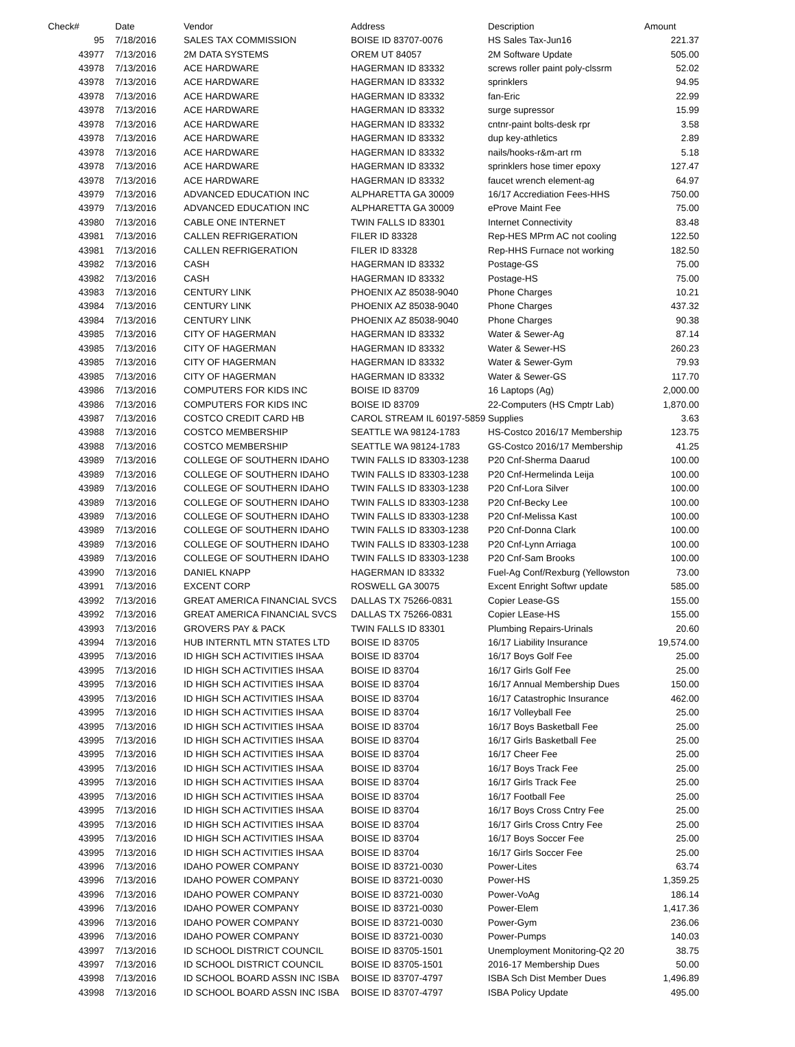| Check# | Date | Vendor | Address | Description | Amount |
| --- | --- | --- | --- | --- | --- |
| 95 | 7/18/2016 | SALES TAX COMMISSION | BOISE ID 83707-0076 | HS Sales Tax-Jun16 | 221.37 |
| 43977 | 7/13/2016 | 2M DATA SYSTEMS | OREM UT 84057 | 2M Software Update | 505.00 |
| 43978 | 7/13/2016 | ACE HARDWARE | HAGERMAN ID 83332 | screws roller paint poly-clssrm | 52.02 |
| 43978 | 7/13/2016 | ACE HARDWARE | HAGERMAN ID 83332 | sprinklers | 94.95 |
| 43978 | 7/13/2016 | ACE HARDWARE | HAGERMAN ID 83332 | fan-Eric | 22.99 |
| 43978 | 7/13/2016 | ACE HARDWARE | HAGERMAN ID 83332 | surge supressor | 15.99 |
| 43978 | 7/13/2016 | ACE HARDWARE | HAGERMAN ID 83332 | cntnr-paint bolts-desk rpr | 3.58 |
| 43978 | 7/13/2016 | ACE HARDWARE | HAGERMAN ID 83332 | dup key-athletics | 2.89 |
| 43978 | 7/13/2016 | ACE HARDWARE | HAGERMAN ID 83332 | nails/hooks-r&m-art rm | 5.18 |
| 43978 | 7/13/2016 | ACE HARDWARE | HAGERMAN ID 83332 | sprinklers hose timer epoxy | 127.47 |
| 43978 | 7/13/2016 | ACE HARDWARE | HAGERMAN ID 83332 | faucet wrench element-ag | 64.97 |
| 43979 | 7/13/2016 | ADVANCED EDUCATION INC | ALPHARETTA GA 30009 | 16/17 Accrediation Fees-HHS | 750.00 |
| 43979 | 7/13/2016 | ADVANCED EDUCATION INC | ALPHARETTA GA 30009 | eProve Maint Fee | 75.00 |
| 43980 | 7/13/2016 | CABLE ONE INTERNET | TWIN FALLS ID 83301 | Internet Connectivity | 83.48 |
| 43981 | 7/13/2016 | CALLEN REFRIGERATION | FILER ID 83328 | Rep-HES MPrm AC not cooling | 122.50 |
| 43981 | 7/13/2016 | CALLEN REFRIGERATION | FILER ID 83328 | Rep-HHS Furnace not working | 182.50 |
| 43982 | 7/13/2016 | CASH | HAGERMAN ID 83332 | Postage-GS | 75.00 |
| 43982 | 7/13/2016 | CASH | HAGERMAN ID 83332 | Postage-HS | 75.00 |
| 43983 | 7/13/2016 | CENTURY LINK | PHOENIX AZ 85038-9040 | Phone Charges | 10.21 |
| 43984 | 7/13/2016 | CENTURY LINK | PHOENIX AZ 85038-9040 | Phone Charges | 437.32 |
| 43984 | 7/13/2016 | CENTURY LINK | PHOENIX AZ 85038-9040 | Phone Charges | 90.38 |
| 43985 | 7/13/2016 | CITY OF HAGERMAN | HAGERMAN ID 83332 | Water & Sewer-Ag | 87.14 |
| 43985 | 7/13/2016 | CITY OF HAGERMAN | HAGERMAN ID 83332 | Water & Sewer-HS | 260.23 |
| 43985 | 7/13/2016 | CITY OF HAGERMAN | HAGERMAN ID 83332 | Water & Sewer-Gym | 79.93 |
| 43985 | 7/13/2016 | CITY OF HAGERMAN | HAGERMAN ID 83332 | Water & Sewer-GS | 117.70 |
| 43986 | 7/13/2016 | COMPUTERS FOR KIDS INC | BOISE ID 83709 | 16 Laptops (Ag) | 2,000.00 |
| 43986 | 7/13/2016 | COMPUTERS FOR KIDS INC | BOISE ID 83709 | 22-Computers (HS Cmptr Lab) | 1,870.00 |
| 43987 | 7/13/2016 | COSTCO CREDIT CARD HB | CAROL STREAM IL 60197-5859 | Supplies | 3.63 |
| 43988 | 7/13/2016 | COSTCO MEMBERSHIP | SEATTLE WA 98124-1783 | HS-Costco 2016/17 Membership | 123.75 |
| 43988 | 7/13/2016 | COSTCO MEMBERSHIP | SEATTLE WA 98124-1783 | GS-Costco 2016/17 Membership | 41.25 |
| 43989 | 7/13/2016 | COLLEGE OF SOUTHERN IDAHO | TWIN FALLS ID 83303-1238 | P20 Cnf-Sherma Daarud | 100.00 |
| 43989 | 7/13/2016 | COLLEGE OF SOUTHERN IDAHO | TWIN FALLS ID 83303-1238 | P20 Cnf-Hermelinda Leija | 100.00 |
| 43989 | 7/13/2016 | COLLEGE OF SOUTHERN IDAHO | TWIN FALLS ID 83303-1238 | P20 Cnf-Lora Silver | 100.00 |
| 43989 | 7/13/2016 | COLLEGE OF SOUTHERN IDAHO | TWIN FALLS ID 83303-1238 | P20 Cnf-Becky Lee | 100.00 |
| 43989 | 7/13/2016 | COLLEGE OF SOUTHERN IDAHO | TWIN FALLS ID 83303-1238 | P20 Cnf-Melissa Kast | 100.00 |
| 43989 | 7/13/2016 | COLLEGE OF SOUTHERN IDAHO | TWIN FALLS ID 83303-1238 | P20 Cnf-Donna Clark | 100.00 |
| 43989 | 7/13/2016 | COLLEGE OF SOUTHERN IDAHO | TWIN FALLS ID 83303-1238 | P20 Cnf-Lynn Arriaga | 100.00 |
| 43989 | 7/13/2016 | COLLEGE OF SOUTHERN IDAHO | TWIN FALLS ID 83303-1238 | P20 Cnf-Sam Brooks | 100.00 |
| 43990 | 7/13/2016 | DANIEL KNAPP | HAGERMAN ID 83332 | Fuel-Ag Conf/Rexburg (Yellowston | 73.00 |
| 43991 | 7/13/2016 | EXCENT CORP | ROSWELL GA 30075 | Excent Enright Softwr update | 585.00 |
| 43992 | 7/13/2016 | GREAT AMERICA FINANCIAL SVCS | DALLAS TX 75266-0831 | Copier Lease-GS | 155.00 |
| 43992 | 7/13/2016 | GREAT AMERICA FINANCIAL SVCS | DALLAS TX 75266-0831 | Copier LEase-HS | 155.00 |
| 43993 | 7/13/2016 | GROVERS PAY & PACK | TWIN FALLS ID 83301 | Plumbing Repairs-Urinals | 20.60 |
| 43994 | 7/13/2016 | HUB INTERNTL MTN STATES LTD | BOISE ID 83705 | 16/17 Liability Insurance | 19,574.00 |
| 43995 | 7/13/2016 | ID HIGH SCH ACTIVITIES IHSAA | BOISE ID 83704 | 16/17 Boys Golf Fee | 25.00 |
| 43995 | 7/13/2016 | ID HIGH SCH ACTIVITIES IHSAA | BOISE ID 83704 | 16/17 Girls Golf Fee | 25.00 |
| 43995 | 7/13/2016 | ID HIGH SCH ACTIVITIES IHSAA | BOISE ID 83704 | 16/17 Annual Membership Dues | 150.00 |
| 43995 | 7/13/2016 | ID HIGH SCH ACTIVITIES IHSAA | BOISE ID 83704 | 16/17 Catastrophic Insurance | 462.00 |
| 43995 | 7/13/2016 | ID HIGH SCH ACTIVITIES IHSAA | BOISE ID 83704 | 16/17 Volleyball Fee | 25.00 |
| 43995 | 7/13/2016 | ID HIGH SCH ACTIVITIES IHSAA | BOISE ID 83704 | 16/17 Boys Basketball Fee | 25.00 |
| 43995 | 7/13/2016 | ID HIGH SCH ACTIVITIES IHSAA | BOISE ID 83704 | 16/17 Girls Basketball Fee | 25.00 |
| 43995 | 7/13/2016 | ID HIGH SCH ACTIVITIES IHSAA | BOISE ID 83704 | 16/17 Cheer Fee | 25.00 |
| 43995 | 7/13/2016 | ID HIGH SCH ACTIVITIES IHSAA | BOISE ID 83704 | 16/17 Boys Track Fee | 25.00 |
| 43995 | 7/13/2016 | ID HIGH SCH ACTIVITIES IHSAA | BOISE ID 83704 | 16/17 Girls Track Fee | 25.00 |
| 43995 | 7/13/2016 | ID HIGH SCH ACTIVITIES IHSAA | BOISE ID 83704 | 16/17 Football Fee | 25.00 |
| 43995 | 7/13/2016 | ID HIGH SCH ACTIVITIES IHSAA | BOISE ID 83704 | 16/17 Boys Cross Cntry Fee | 25.00 |
| 43995 | 7/13/2016 | ID HIGH SCH ACTIVITIES IHSAA | BOISE ID 83704 | 16/17 Girls Cross Cntry Fee | 25.00 |
| 43995 | 7/13/2016 | ID HIGH SCH ACTIVITIES IHSAA | BOISE ID 83704 | 16/17 Boys Soccer Fee | 25.00 |
| 43995 | 7/13/2016 | ID HIGH SCH ACTIVITIES IHSAA | BOISE ID 83704 | 16/17 Girls Soccer Fee | 25.00 |
| 43996 | 7/13/2016 | IDAHO POWER COMPANY | BOISE ID 83721-0030 | Power-Lites | 63.74 |
| 43996 | 7/13/2016 | IDAHO POWER COMPANY | BOISE ID 83721-0030 | Power-HS | 1,359.25 |
| 43996 | 7/13/2016 | IDAHO POWER COMPANY | BOISE ID 83721-0030 | Power-VoAg | 186.14 |
| 43996 | 7/13/2016 | IDAHO POWER COMPANY | BOISE ID 83721-0030 | Power-Elem | 1,417.36 |
| 43996 | 7/13/2016 | IDAHO POWER COMPANY | BOISE ID 83721-0030 | Power-Gym | 236.06 |
| 43996 | 7/13/2016 | IDAHO POWER COMPANY | BOISE ID 83721-0030 | Power-Pumps | 140.03 |
| 43997 | 7/13/2016 | ID SCHOOL DISTRICT COUNCIL | BOISE ID 83705-1501 | Unemployment Monitoring-Q2 20 | 38.75 |
| 43997 | 7/13/2016 | ID SCHOOL DISTRICT COUNCIL | BOISE ID 83705-1501 | 2016-17 Membership Dues | 50.00 |
| 43998 | 7/13/2016 | ID SCHOOL BOARD ASSN INC ISBA | BOISE ID 83707-4797 | ISBA Sch Dist Member Dues | 1,496.89 |
| 43998 | 7/13/2016 | ID SCHOOL BOARD ASSN INC ISBA | BOISE ID 83707-4797 | ISBA Policy Update | 495.00 |